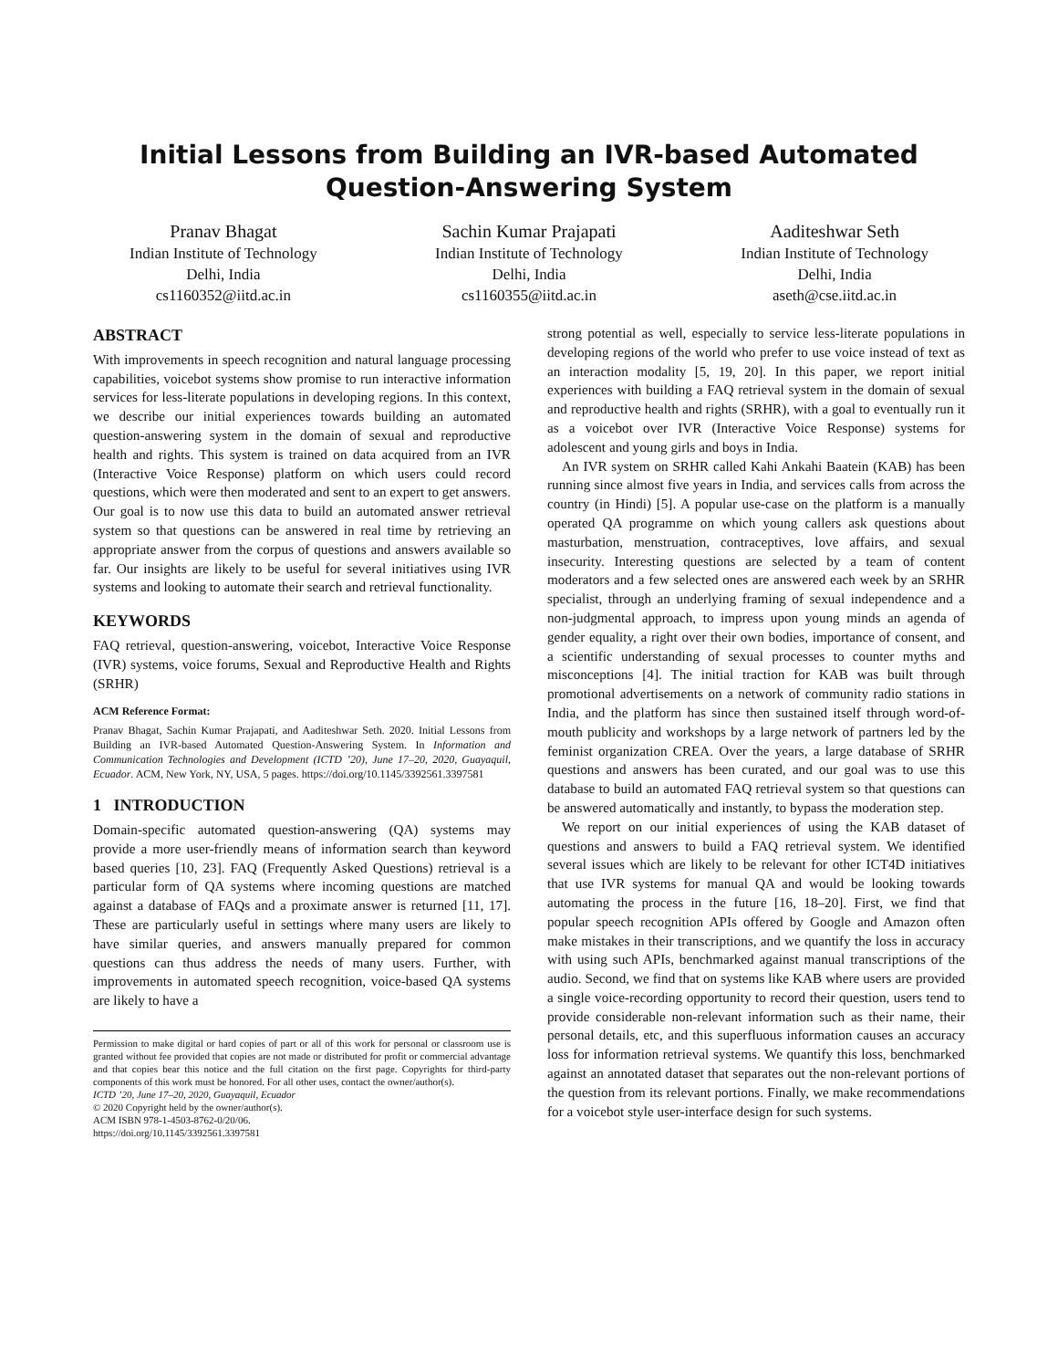Initial Lessons from Building an IVR-based Automated Question-Answering System
Pranav Bhagat
Indian Institute of Technology
Delhi, India
cs1160352@iitd.ac.in
Sachin Kumar Prajapati
Indian Institute of Technology
Delhi, India
cs1160355@iitd.ac.in
Aaditeshwar Seth
Indian Institute of Technology
Delhi, India
aseth@cse.iitd.ac.in
ABSTRACT
With improvements in speech recognition and natural language processing capabilities, voicebot systems show promise to run interactive information services for less-literate populations in developing regions. In this context, we describe our initial experiences towards building an automated question-answering system in the domain of sexual and reproductive health and rights. This system is trained on data acquired from an IVR (Interactive Voice Response) platform on which users could record questions, which were then moderated and sent to an expert to get answers. Our goal is to now use this data to build an automated answer retrieval system so that questions can be answered in real time by retrieving an appropriate answer from the corpus of questions and answers available so far. Our insights are likely to be useful for several initiatives using IVR systems and looking to automate their search and retrieval functionality.
KEYWORDS
FAQ retrieval, question-answering, voicebot, Interactive Voice Response (IVR) systems, voice forums, Sexual and Reproductive Health and Rights (SRHR)
ACM Reference Format:
Pranav Bhagat, Sachin Kumar Prajapati, and Aaditeshwar Seth. 2020. Initial Lessons from Building an IVR-based Automated Question-Answering System. In Information and Communication Technologies and Development (ICTD ’20), June 17–20, 2020, Guayaquil, Ecuador. ACM, New York, NY, USA, 5 pages. https://doi.org/10.1145/3392561.3397581
1 INTRODUCTION
Domain-specific automated question-answering (QA) systems may provide a more user-friendly means of information search than keyword based queries [10, 23]. FAQ (Frequently Asked Questions) retrieval is a particular form of QA systems where incoming questions are matched against a database of FAQs and a proximate answer is returned [11, 17]. These are particularly useful in settings where many users are likely to have similar queries, and answers manually prepared for common questions can thus address the needs of many users. Further, with improvements in automated speech recognition, voice-based QA systems are likely to have a
Permission to make digital or hard copies of part or all of this work for personal or classroom use is granted without fee provided that copies are not made or distributed for profit or commercial advantage and that copies bear this notice and the full citation on the first page. Copyrights for third-party components of this work must be honored. For all other uses, contact the owner/author(s).
ICTD ’20, June 17–20, 2020, Guayaquil, Ecuador
© 2020 Copyright held by the owner/author(s).
ACM ISBN 978-1-4503-8762-0/20/06.
https://doi.org/10.1145/3392561.3397581
strong potential as well, especially to service less-literate populations in developing regions of the world who prefer to use voice instead of text as an interaction modality [5, 19, 20]. In this paper, we report initial experiences with building a FAQ retrieval system in the domain of sexual and reproductive health and rights (SRHR), with a goal to eventually run it as a voicebot over IVR (Interactive Voice Response) systems for adolescent and young girls and boys in India.
An IVR system on SRHR called Kahi Ankahi Baatein (KAB) has been running since almost five years in India, and services calls from across the country (in Hindi) [5]. A popular use-case on the platform is a manually operated QA programme on which young callers ask questions about masturbation, menstruation, contraceptives, love affairs, and sexual insecurity. Interesting questions are selected by a team of content moderators and a few selected ones are answered each week by an SRHR specialist, through an underlying framing of sexual independence and a non-judgmental approach, to impress upon young minds an agenda of gender equality, a right over their own bodies, importance of consent, and a scientific understanding of sexual processes to counter myths and misconceptions [4]. The initial traction for KAB was built through promotional advertisements on a network of community radio stations in India, and the platform has since then sustained itself through word-of-mouth publicity and workshops by a large network of partners led by the feminist organization CREA. Over the years, a large database of SRHR questions and answers has been curated, and our goal was to use this database to build an automated FAQ retrieval system so that questions can be answered automatically and instantly, to bypass the moderation step.
We report on our initial experiences of using the KAB dataset of questions and answers to build a FAQ retrieval system. We identified several issues which are likely to be relevant for other ICT4D initiatives that use IVR systems for manual QA and would be looking towards automating the process in the future [16, 18–20]. First, we find that popular speech recognition APIs offered by Google and Amazon often make mistakes in their transcriptions, and we quantify the loss in accuracy with using such APIs, benchmarked against manual transcriptions of the audio. Second, we find that on systems like KAB where users are provided a single voice-recording opportunity to record their question, users tend to provide considerable non-relevant information such as their name, their personal details, etc, and this superfluous information causes an accuracy loss for information retrieval systems. We quantify this loss, benchmarked against an annotated dataset that separates out the non-relevant portions of the question from its relevant portions. Finally, we make recommendations for a voicebot style user-interface design for such systems.